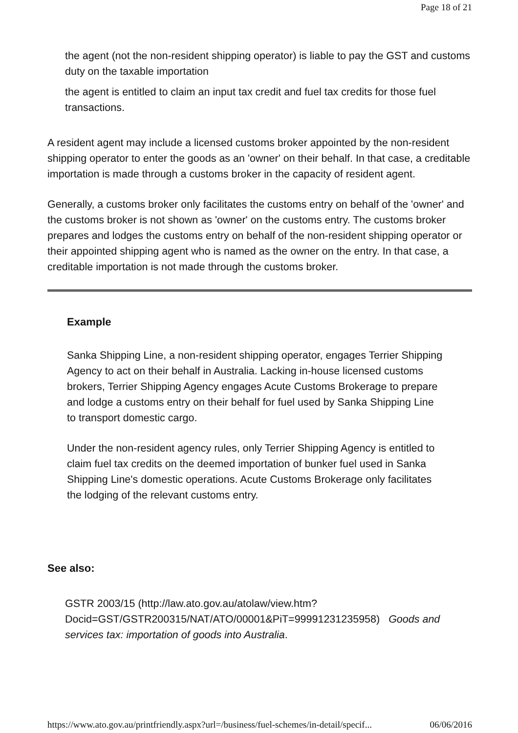Page 18 of 21
the agent (not the non-resident shipping operator) is liable to pay the GST and customs duty on the taxable importation
the agent is entitled to claim an input tax credit and fuel tax credits for those fuel transactions.
A resident agent may include a licensed customs broker appointed by the non-resident shipping operator to enter the goods as an 'owner' on their behalf. In that case, a creditable importation is made through a customs broker in the capacity of resident agent.
Generally, a customs broker only facilitates the customs entry on behalf of the 'owner' and the customs broker is not shown as 'owner' on the customs entry. The customs broker prepares and lodges the customs entry on behalf of the non-resident shipping operator or their appointed shipping agent who is named as the owner on the entry. In that case, a creditable importation is not made through the customs broker.
Example
Sanka Shipping Line, a non-resident shipping operator, engages Terrier Shipping Agency to act on their behalf in Australia. Lacking in-house licensed customs brokers, Terrier Shipping Agency engages Acute Customs Brokerage to prepare and lodge a customs entry on their behalf for fuel used by Sanka Shipping Line to transport domestic cargo.
Under the non-resident agency rules, only Terrier Shipping Agency is entitled to claim fuel tax credits on the deemed importation of bunker fuel used in Sanka Shipping Line's domestic operations. Acute Customs Brokerage only facilitates the lodging of the relevant customs entry.
See also:
GSTR 2003/15 (http://law.ato.gov.au/atolaw/view.htm?
Docid=GST/GSTR200315/NAT/ATO/00001&PiT=99991231235958) Goods and services tax: importation of goods into Australia.
https://www.ato.gov.au/printfriendly.aspx?url=/business/fuel-schemes/in-detail/specif... 06/06/2016